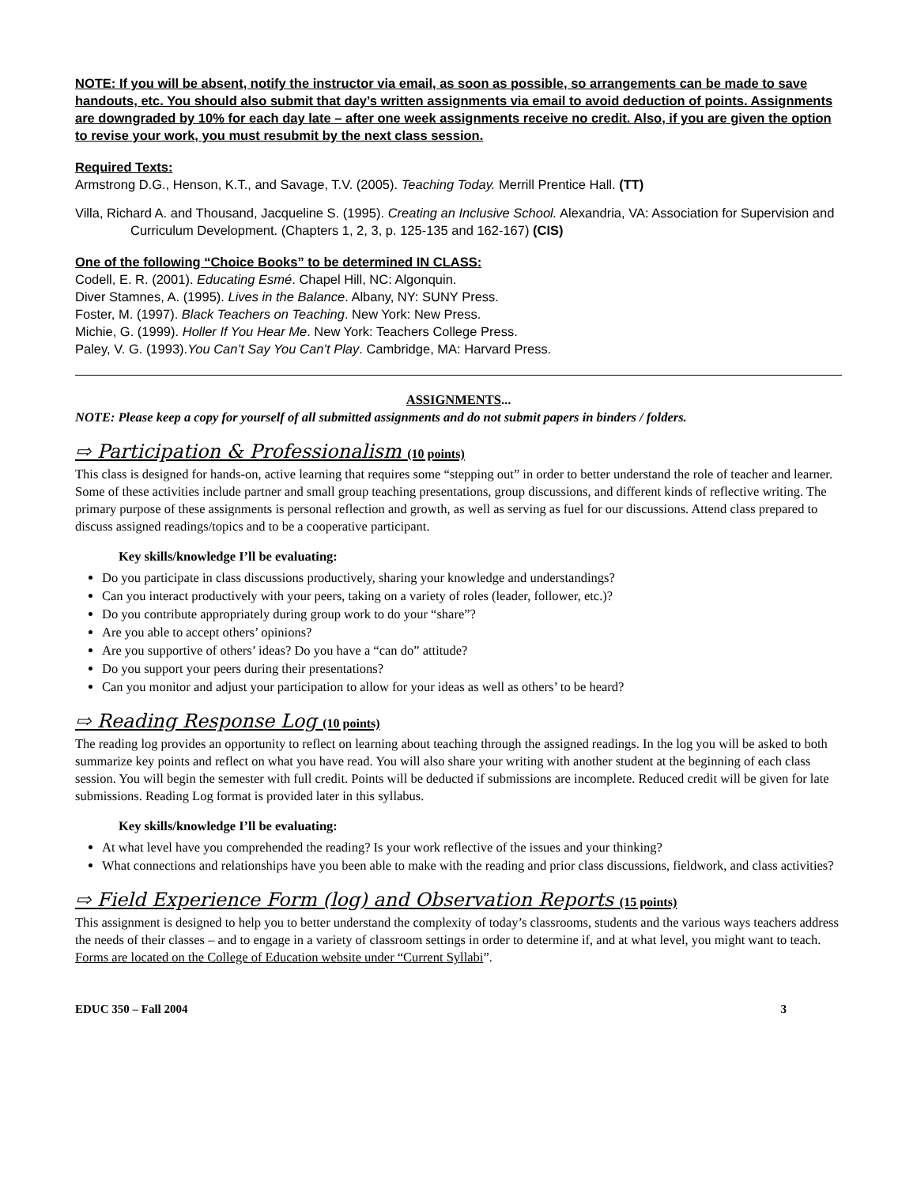NOTE: If you will be absent, notify the instructor via email, as soon as possible, so arrangements can be made to save handouts, etc. You should also submit that day’s written assignments via email to avoid deduction of points. Assignments are downgraded by 10% for each day late – after one week assignments receive no credit. Also, if you are given the option to revise your work, you must resubmit by the next class session.
Required Texts:
Armstrong D.G., Henson, K.T., and Savage, T.V. (2005). Teaching Today. Merrill Prentice Hall. (TT)
Villa, Richard A. and Thousand, Jacqueline S. (1995). Creating an Inclusive School. Alexandria, VA: Association for Supervision and Curriculum Development. (Chapters 1, 2, 3, p. 125-135 and 162-167) (CIS)
One of the following “Choice Books” to be determined IN CLASS:
Codell, E. R. (2001). Educating Esmé. Chapel Hill, NC: Algonquin.
Diver Stamnes, A. (1995). Lives in the Balance. Albany, NY: SUNY Press.
Foster, M. (1997). Black Teachers on Teaching. New York: New Press.
Michie, G. (1999). Holler If You Hear Me. New York: Teachers College Press.
Paley, V. G. (1993).You Can’t Say You Can’t Play. Cambridge, MA: Harvard Press.
ASSIGNMENTS...
NOTE: Please keep a copy for yourself of all submitted assignments and do not submit papers in binders / folders.
⇨ Participation & Professionalism (10 points)
This class is designed for hands-on, active learning that requires some “stepping out” in order to better understand the role of teacher and learner. Some of these activities include partner and small group teaching presentations, group discussions, and different kinds of reflective writing. The primary purpose of these assignments is personal reflection and growth, as well as serving as fuel for our discussions. Attend class prepared to discuss assigned readings/topics and to be a cooperative participant.
Key skills/knowledge I’ll be evaluating:
Do you participate in class discussions productively, sharing your knowledge and understandings?
Can you interact productively with your peers, taking on a variety of roles (leader, follower, etc.)?
Do you contribute appropriately during group work to do your “share”?
Are you able to accept others’ opinions?
Are you supportive of others’ ideas? Do you have a “can do” attitude?
Do you support your peers during their presentations?
Can you monitor and adjust your participation to allow for your ideas as well as others’ to be heard?
⇨ Reading Response Log (10 points)
The reading log provides an opportunity to reflect on learning about teaching through the assigned readings. In the log you will be asked to both summarize key points and reflect on what you have read. You will also share your writing with another student at the beginning of each class session. You will begin the semester with full credit. Points will be deducted if submissions are incomplete. Reduced credit will be given for late submissions. Reading Log format is provided later in this syllabus.
Key skills/knowledge I’ll be evaluating:
At what level have you comprehended the reading? Is your work reflective of the issues and your thinking?
What connections and relationships have you been able to make with the reading and prior class discussions, fieldwork, and class activities?
⇨ Field Experience Form (log) and Observation Reports (15 points)
This assignment is designed to help you to better understand the complexity of today’s classrooms, students and the various ways teachers address the needs of their classes – and to engage in a variety of classroom settings in order to determine if, and at what level, you might want to teach. Forms are located on the College of Education website under “Current Syllabi”.
EDUC 350 – Fall 2004 3